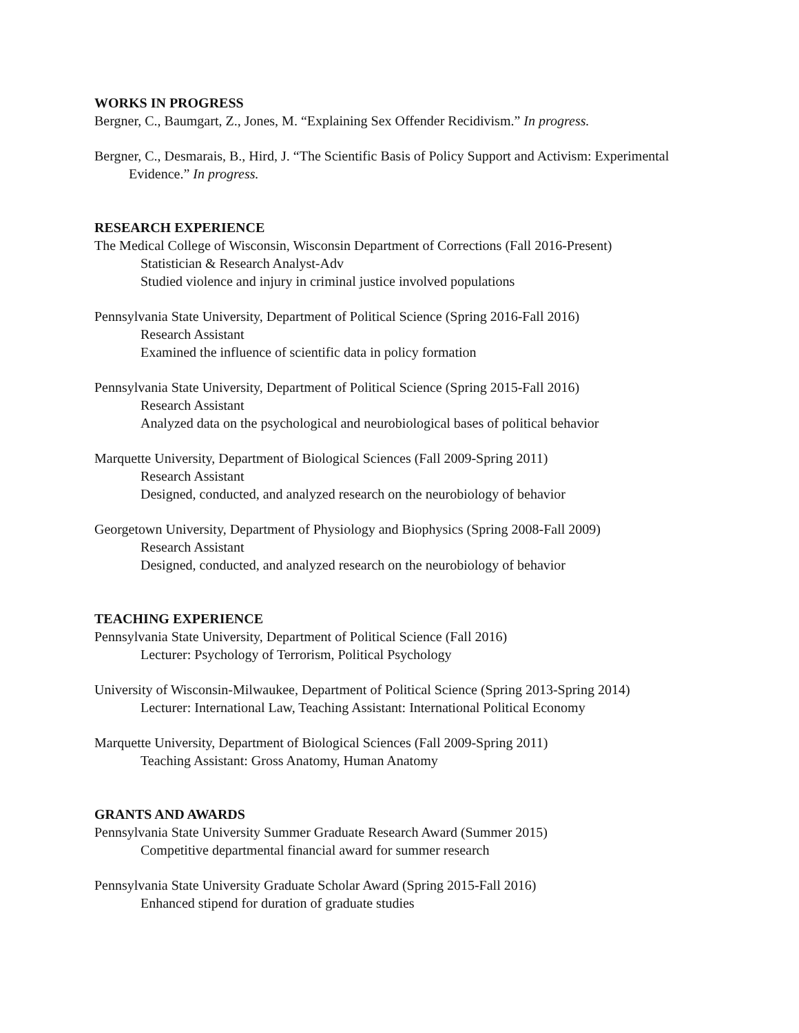WORKS IN PROGRESS
Bergner, C., Baumgart, Z., Jones, M. “Explaining Sex Offender Recidivism.” In progress.
Bergner, C., Desmarais, B., Hird, J. “The Scientific Basis of Policy Support and Activism: Experimental Evidence.” In progress.
RESEARCH EXPERIENCE
The Medical College of Wisconsin, Wisconsin Department of Corrections (Fall 2016-Present)
Statistician & Research Analyst-Adv
Studied violence and injury in criminal justice involved populations
Pennsylvania State University, Department of Political Science (Spring 2016-Fall 2016)
Research Assistant
Examined the influence of scientific data in policy formation
Pennsylvania State University, Department of Political Science (Spring 2015-Fall 2016)
Research Assistant
Analyzed data on the psychological and neurobiological bases of political behavior
Marquette University, Department of Biological Sciences (Fall 2009-Spring 2011)
Research Assistant
Designed, conducted, and analyzed research on the neurobiology of behavior
Georgetown University, Department of Physiology and Biophysics (Spring 2008-Fall 2009)
Research Assistant
Designed, conducted, and analyzed research on the neurobiology of behavior
TEACHING EXPERIENCE
Pennsylvania State University, Department of Political Science (Fall 2016)
Lecturer: Psychology of Terrorism, Political Psychology
University of Wisconsin-Milwaukee, Department of Political Science (Spring 2013-Spring 2014)
Lecturer: International Law, Teaching Assistant: International Political Economy
Marquette University, Department of Biological Sciences (Fall 2009-Spring 2011)
Teaching Assistant: Gross Anatomy, Human Anatomy
GRANTS AND AWARDS
Pennsylvania State University Summer Graduate Research Award (Summer 2015)
Competitive departmental financial award for summer research
Pennsylvania State University Graduate Scholar Award (Spring 2015-Fall 2016)
Enhanced stipend for duration of graduate studies